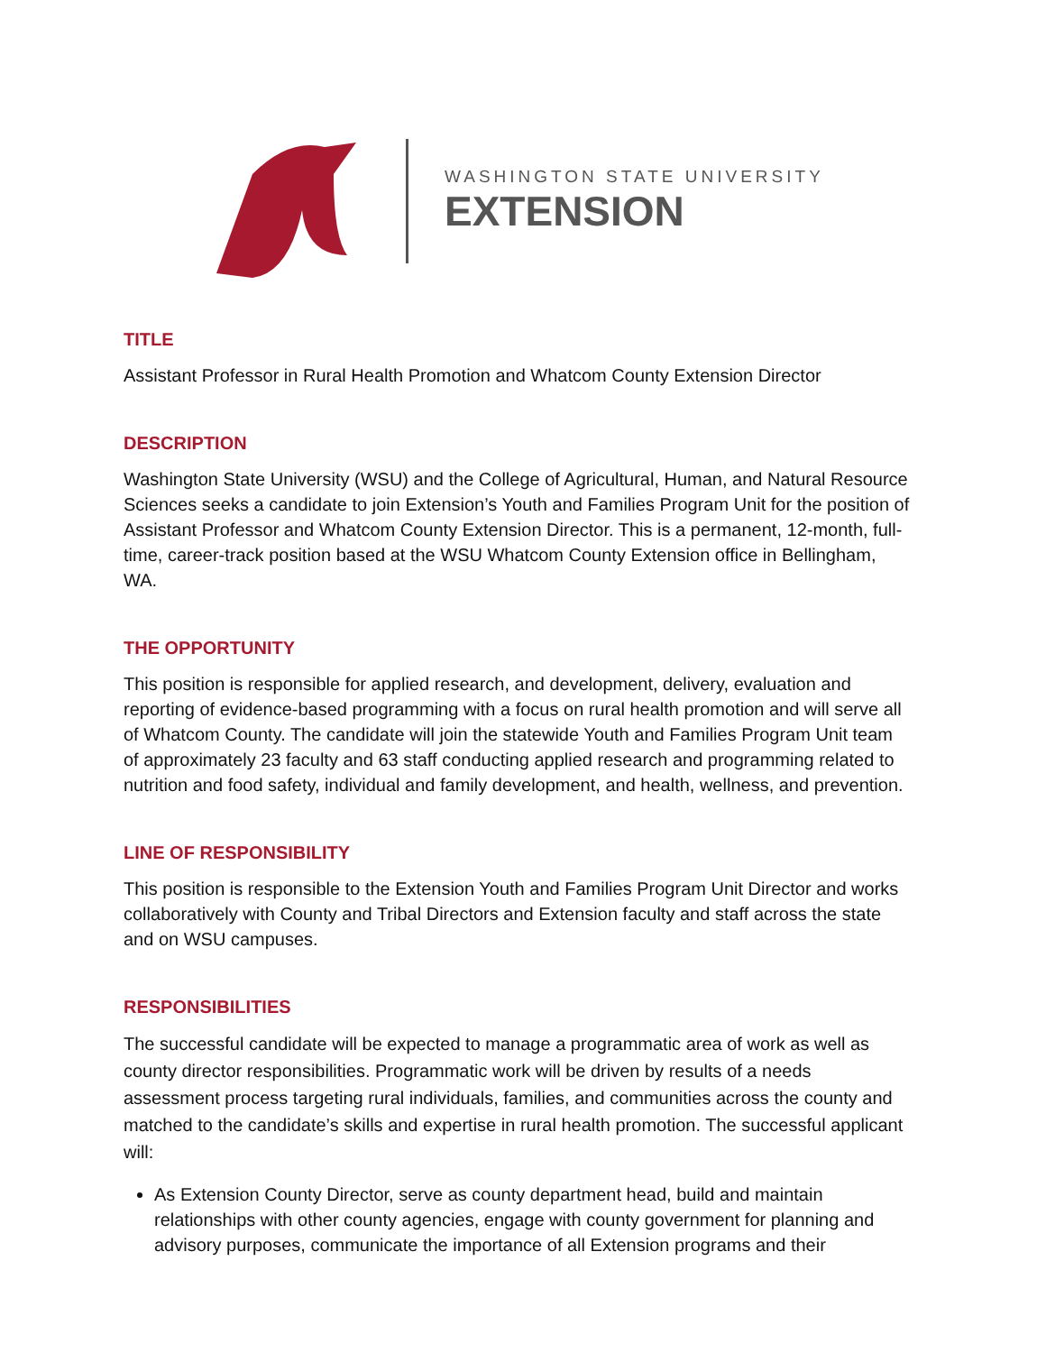WASHINGTON STATE UNIVERSITY
EXTENSION
TITLE
Assistant Professor in Rural Health Promotion and Whatcom County Extension Director
DESCRIPTION
Washington State University (WSU) and the College of Agricultural, Human, and Natural Resource Sciences seeks a candidate to join Extension’s Youth and Families Program Unit for the position of Assistant Professor and Whatcom County Extension Director. This is a permanent, 12-month, full-time, career-track position based at the WSU Whatcom County Extension office in Bellingham, WA.
THE OPPORTUNITY
This position is responsible for applied research, and development, delivery, evaluation and reporting of evidence-based programming with a focus on rural health promotion and will serve all of Whatcom County. The candidate will join the statewide Youth and Families Program Unit team of approximately 23 faculty and 63 staff conducting applied research and programming related to nutrition and food safety, individual and family development, and health, wellness, and prevention.
LINE OF RESPONSIBILITY
This position is responsible to the Extension Youth and Families Program Unit Director and works collaboratively with County and Tribal Directors and Extension faculty and staff across the state and on WSU campuses.
RESPONSIBILITIES
The successful candidate will be expected to manage a programmatic area of work as well as county director responsibilities. Programmatic work will be driven by results of a needs assessment process targeting rural individuals, families, and communities across the county and matched to the candidate’s skills and expertise in rural health promotion. The successful applicant will:
As Extension County Director, serve as county department head, build and maintain relationships with other county agencies, engage with county government for planning and advisory purposes, communicate the importance of all Extension programs and their